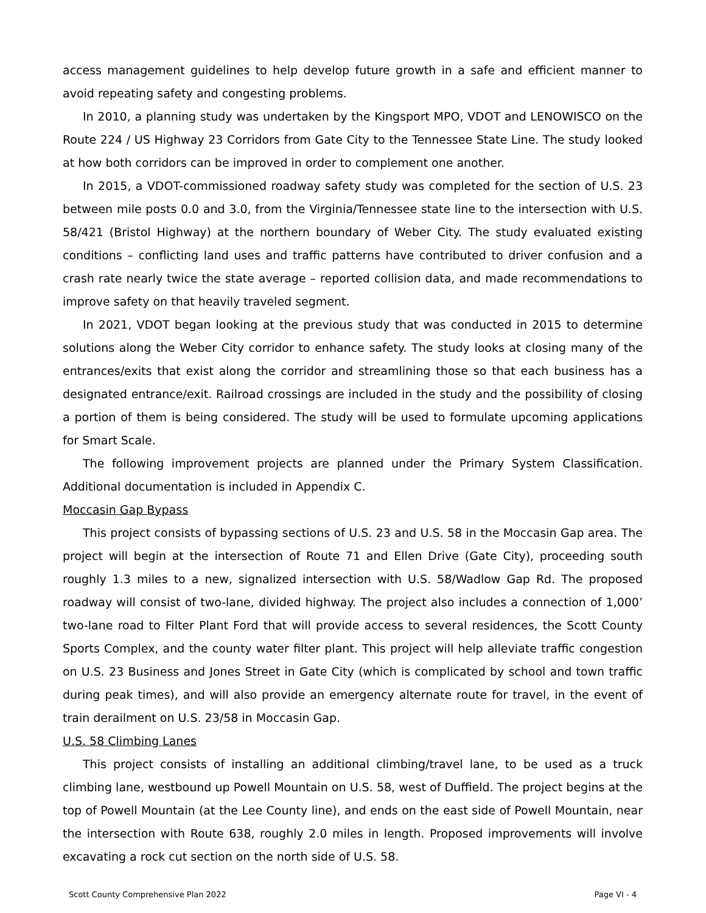access management guidelines to help develop future growth in a safe and efficient manner to avoid repeating safety and congesting problems.
In 2010, a planning study was undertaken by the Kingsport MPO, VDOT and LENOWISCO on the Route 224 / US Highway 23 Corridors from Gate City to the Tennessee State Line. The study looked at how both corridors can be improved in order to complement one another.
In 2015, a VDOT-commissioned roadway safety study was completed for the section of U.S. 23 between mile posts 0.0 and 3.0, from the Virginia/Tennessee state line to the intersection with U.S. 58/421 (Bristol Highway) at the northern boundary of Weber City. The study evaluated existing conditions – conflicting land uses and traffic patterns have contributed to driver confusion and a crash rate nearly twice the state average – reported collision data, and made recommendations to improve safety on that heavily traveled segment.
In 2021, VDOT began looking at the previous study that was conducted in 2015 to determine solutions along the Weber City corridor to enhance safety. The study looks at closing many of the entrances/exits that exist along the corridor and streamlining those so that each business has a designated entrance/exit. Railroad crossings are included in the study and the possibility of closing a portion of them is being considered. The study will be used to formulate upcoming applications for Smart Scale.
The following improvement projects are planned under the Primary System Classification. Additional documentation is included in Appendix C.
Moccasin Gap Bypass
This project consists of bypassing sections of U.S. 23 and U.S. 58 in the Moccasin Gap area. The project will begin at the intersection of Route 71 and Ellen Drive (Gate City), proceeding south roughly 1.3 miles to a new, signalized intersection with U.S. 58/Wadlow Gap Rd. The proposed roadway will consist of two-lane, divided highway. The project also includes a connection of 1,000’ two-lane road to Filter Plant Ford that will provide access to several residences, the Scott County Sports Complex, and the county water filter plant. This project will help alleviate traffic congestion on U.S. 23 Business and Jones Street in Gate City (which is complicated by school and town traffic during peak times), and will also provide an emergency alternate route for travel, in the event of train derailment on U.S. 23/58 in Moccasin Gap.
U.S. 58 Climbing Lanes
This project consists of installing an additional climbing/travel lane, to be used as a truck climbing lane, westbound up Powell Mountain on U.S. 58, west of Duffield. The project begins at the top of Powell Mountain (at the Lee County line), and ends on the east side of Powell Mountain, near the intersection with Route 638, roughly 2.0 miles in length. Proposed improvements will involve excavating a rock cut section on the north side of U.S. 58.
Scott County Comprehensive Plan 2022 Page VI - 4